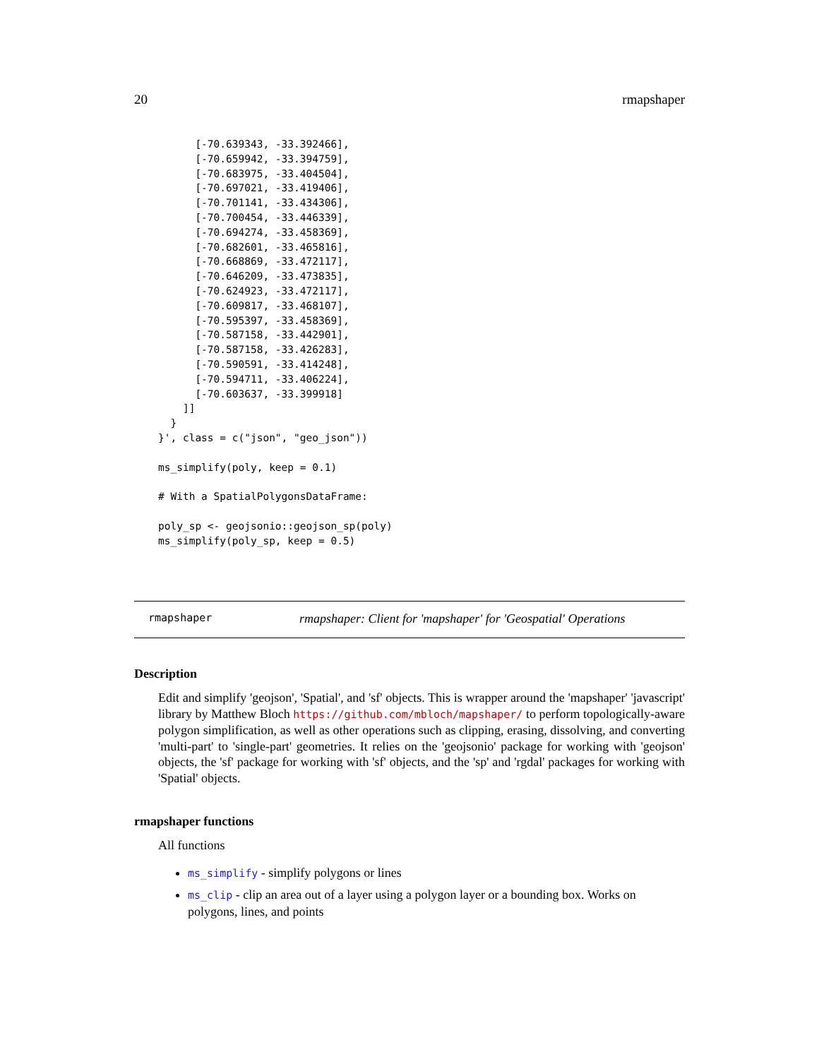20 rmapshaper
      [-70.639343, -33.392466],
      [-70.659942, -33.394759],
      [-70.683975, -33.404504],
      [-70.697021, -33.419406],
      [-70.701141, -33.434306],
      [-70.700454, -33.446339],
      [-70.694274, -33.458369],
      [-70.682601, -33.465816],
      [-70.668869, -33.472117],
      [-70.646209, -33.473835],
      [-70.624923, -33.472117],
      [-70.609817, -33.468107],
      [-70.595397, -33.458369],
      [-70.587158, -33.442901],
      [-70.587158, -33.426283],
      [-70.590591, -33.414248],
      [-70.594711, -33.406224],
      [-70.603637, -33.399918]
    ]]
  }
}', class = c("json", "geo_json"))

ms_simplify(poly, keep = 0.1)

# With a SpatialPolygonsDataFrame:

poly_sp <- geojsonio::geojson_sp(poly)
ms_simplify(poly_sp, keep = 0.5)
rmapshaper rmapshaper: Client for 'mapshaper' for 'Geospatial' Operations
Description
Edit and simplify 'geojson', 'Spatial', and 'sf' objects. This is wrapper around the 'mapshaper' 'javascript' library by Matthew Bloch https://github.com/mbloch/mapshaper/ to perform topologically-aware polygon simplification, as well as other operations such as clipping, erasing, dissolving, and converting 'multi-part' to 'single-part' geometries. It relies on the 'geojsonio' package for working with 'geojson' objects, the 'sf' package for working with 'sf' objects, and the 'sp' and 'rgdal' packages for working with 'Spatial' objects.
rmapshaper functions
All functions
ms_simplify - simplify polygons or lines
ms_clip - clip an area out of a layer using a polygon layer or a bounding box. Works on polygons, lines, and points